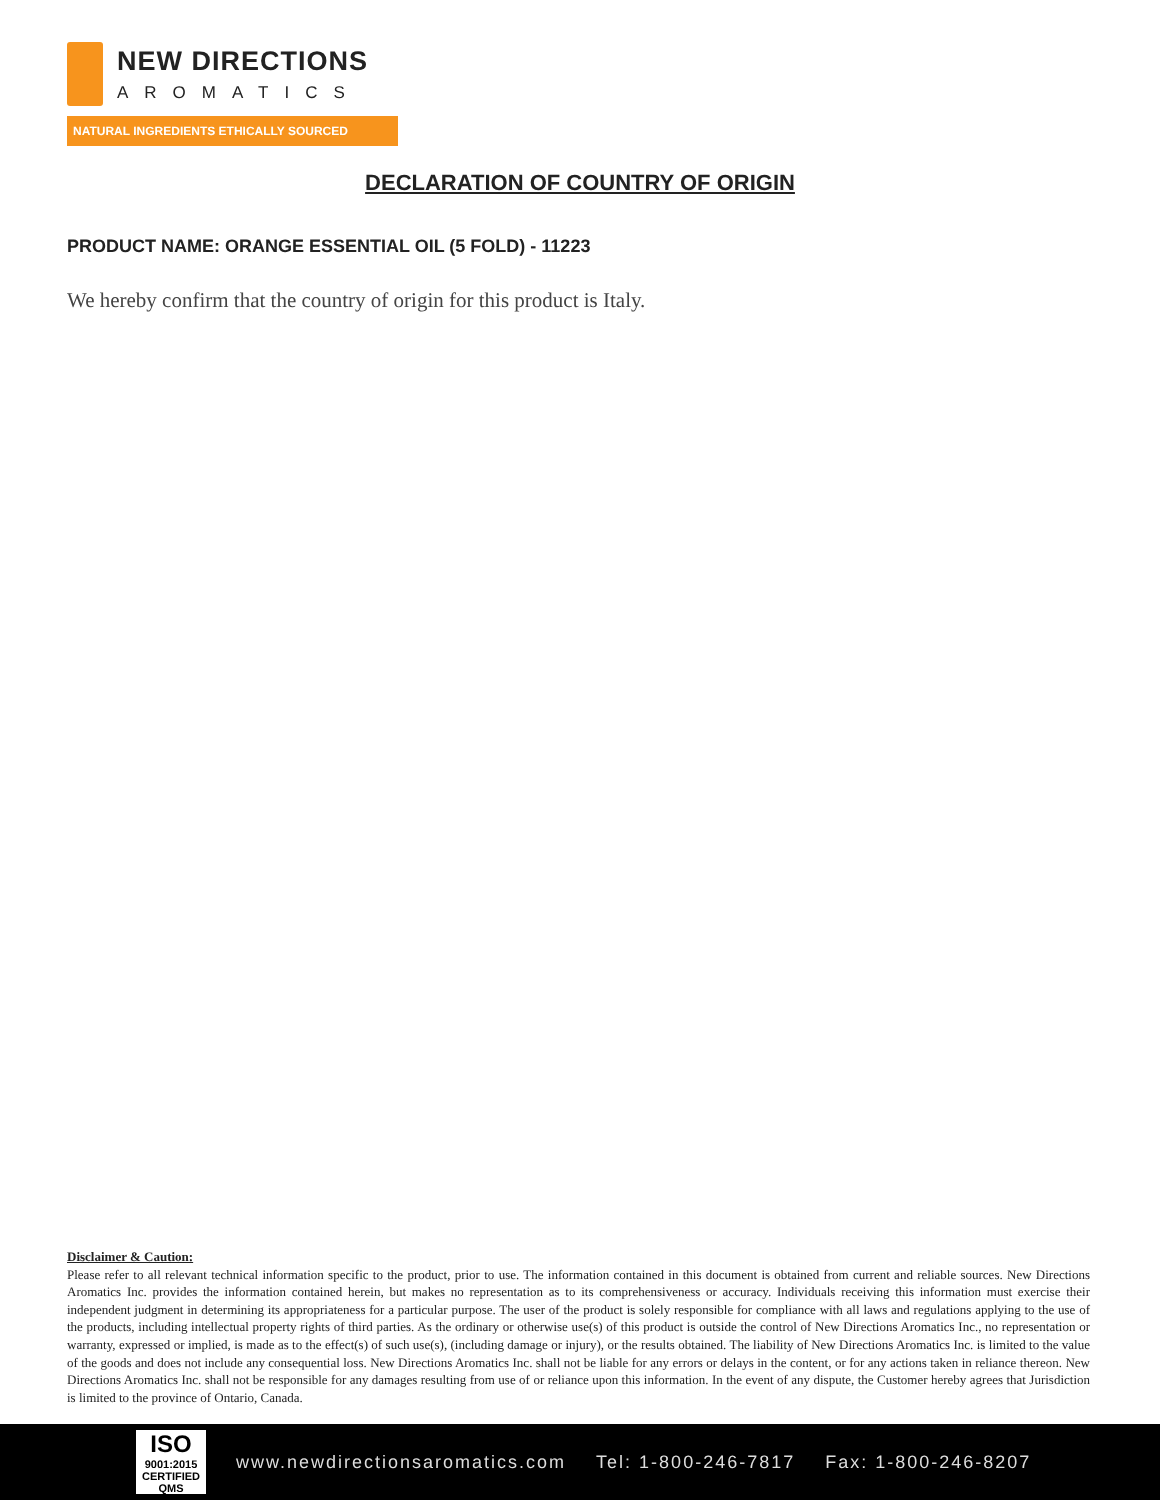NEW DIRECTIONS
AROMATICS
NATURAL INGREDIENTS ETHICALLY SOURCED
DECLARATION OF COUNTRY OF ORIGIN
PRODUCT NAME: ORANGE ESSENTIAL OIL (5 FOLD) - 11223
We hereby confirm that the country of origin for this product is Italy.
Disclaimer & Caution:
Please refer to all relevant technical information specific to the product, prior to use. The information contained in this document is obtained from current and reliable sources. New Directions Aromatics Inc. provides the information contained herein, but makes no representation as to its comprehensiveness or accuracy. Individuals receiving this information must exercise their independent judgment in determining its appropriateness for a particular purpose. The user of the product is solely responsible for compliance with all laws and regulations applying to the use of the products, including intellectual property rights of third parties. As the ordinary or otherwise use(s) of this product is outside the control of New Directions Aromatics Inc., no representation or warranty, expressed or implied, is made as to the effect(s) of such use(s), (including damage or injury), or the results obtained. The liability of New Directions Aromatics Inc. is limited to the value of the goods and does not include any consequential loss. New Directions Aromatics Inc. shall not be liable for any errors or delays in the content, or for any actions taken in reliance thereon. New Directions Aromatics Inc. shall not be responsible for any damages resulting from use of or reliance upon this information. In the event of any dispute, the Customer hereby agrees that Jurisdiction is limited to the province of Ontario, Canada.
ISO
9001:2015
CERTIFIED QMS
www.newdirectionsaromatics.com Tel: 1-800-246-7817 Fax: 1-800-246-8207